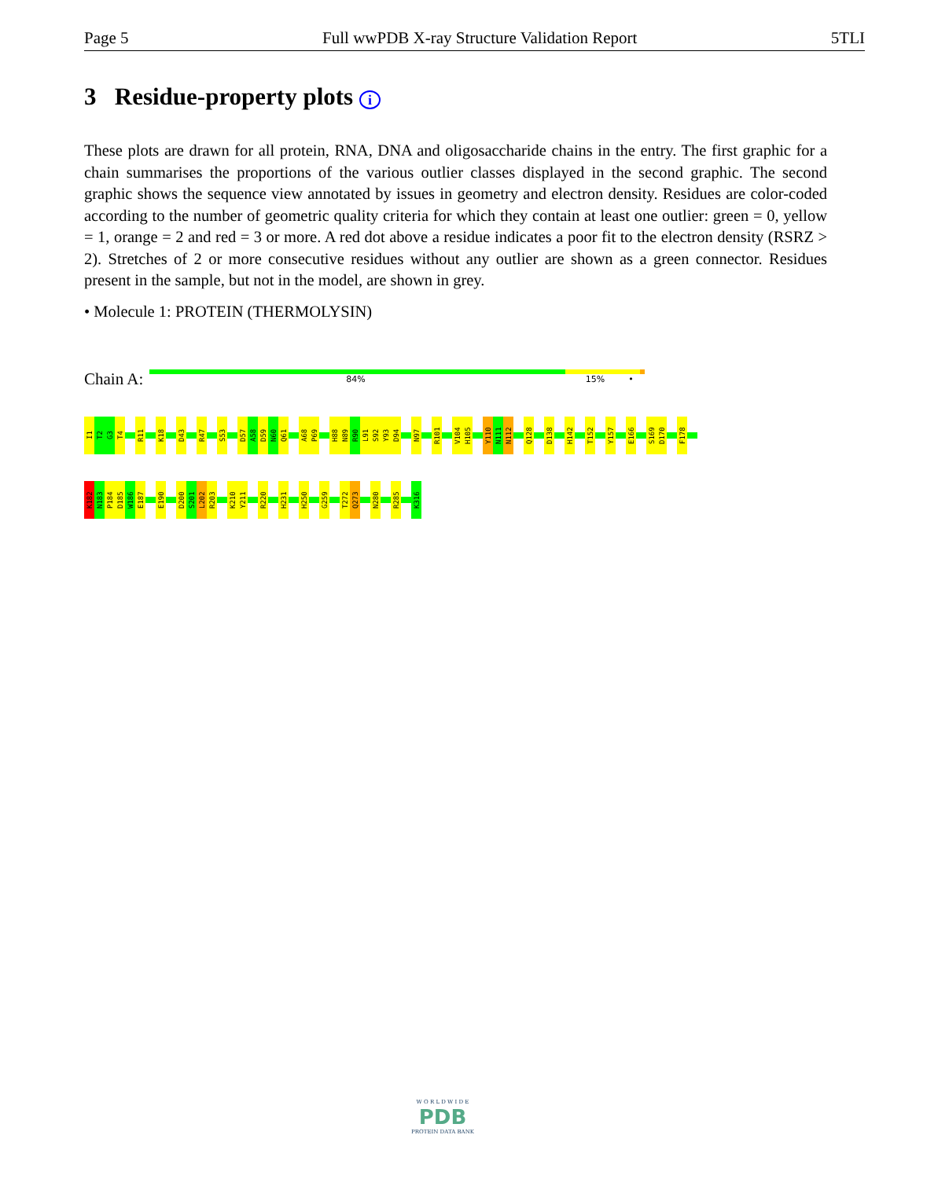Page 5 Full wwPDB X-ray Structure Validation Report 5TLI
3 Residue-property plots i
These plots are drawn for all protein, RNA, DNA and oligosaccharide chains in the entry. The first graphic for a chain summarises the proportions of the various outlier classes displayed in the second graphic. The second graphic shows the sequence view annotated by issues in geometry and electron density. Residues are color-coded according to the number of geometric quality criteria for which they contain at least one outlier: green = 0, yellow = 1, orange = 2 and red = 3 or more. A red dot above a residue indicates a poor fit to the electron density (RSRZ > 2). Stretches of 2 or more consecutive residues without any outlier are shown as a green connector. Residues present in the sample, but not in the model, are shown in grey.
• Molecule 1: PROTEIN (THERMOLYSIN)
Chain A:
84% 15% •
I1
T2
G3
T4
R11
K18
D43
R47
S53
D57
A58
D59
N60
Q61
A68
P69
H88
N89
R90
L91
S92
Y93
D94
N97
R101
V104
H105
Y110
N111
N112
Q128
D138
H142
T152
Y157
E166
S169
D170
F178
K182
N183
P184
D185
W186
E187
E190
D200
S201
L202
R203
K210
Y211
R220
H231
H250
G259
T272
Q273
N280
R285
K316
W O R L D W I D E
PDB
PROTEIN DATA BANK